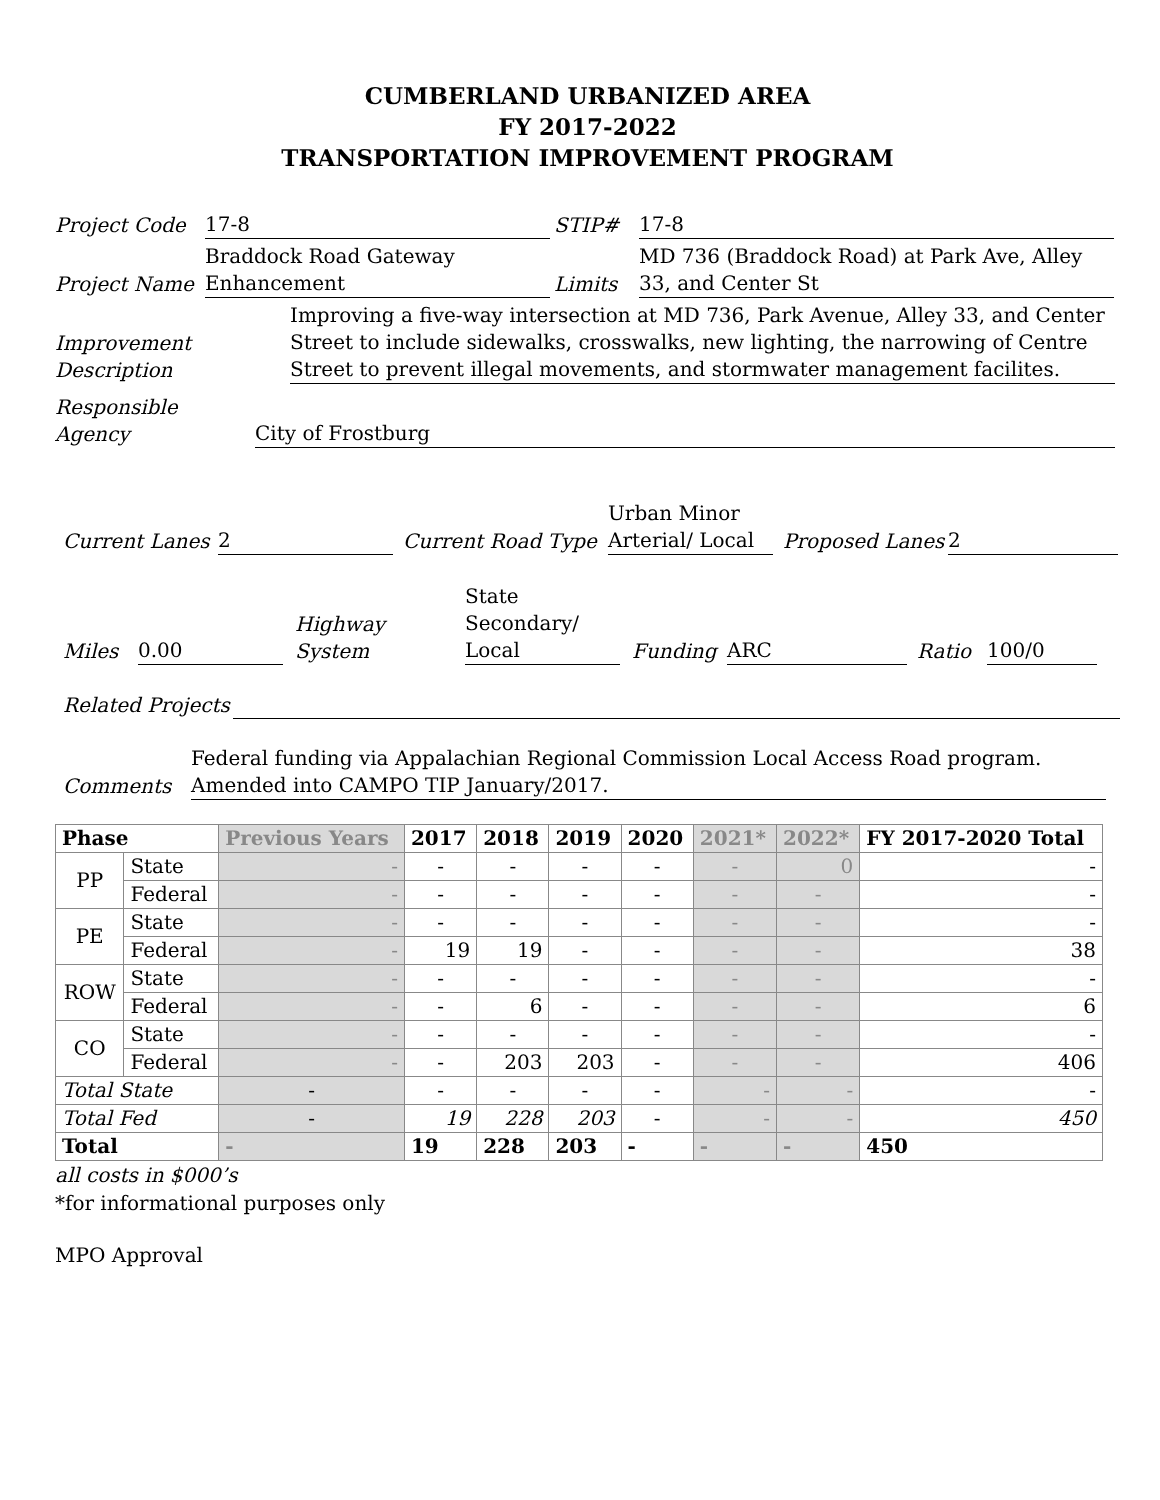CUMBERLAND URBANIZED AREA
FY 2017-2022
TRANSPORTATION IMPROVEMENT PROGRAM
Project Code 17-8 STIP# 17-8
Project Name Braddock Road Gateway
Enhancement Limits MD 736 (Braddock Road) at Park Ave, Alley 33, and Center St
Improvement
Description Improving a five-way intersection at MD 736, Park Avenue, Alley 33, and Center Street to include sidewalks, crosswalks, new lighting, the narrowing of Centre Street to prevent illegal movements, and stormwater management facilites.
Responsible Agency City of Frostburg
Current Lanes 2 Current Road Type Urban Minor
Arterial/ Local Proposed Lanes 2
Miles 0.00 Highway System State
Secondary/
Local Funding ARC Ratio 100/0
Related Projects
Comments Federal funding via Appalachian Regional Commission Local Access Road program. Amended into CAMPO TIP January/2017.
| Phase | | Previous Years | 2017 | 2018 | 2019 | 2020 | 2021* | 2022* | FY 2017-2020 Total |
| --- | --- | --- | --- | --- | --- | --- | --- | --- | --- |
| PP | State | - | - | - | - | - | - | 0 | - |
| | Federal | - | - | - | - | - | - | - | - |
| PE | State | - | - | - | - | - | - | - | - |
| | Federal | - | 19 | 19 | - | - | - | - | 38 |
| ROW | State | - | - | - | - | - | - | - | - |
| | Federal | - | - | 6 | - | - | - | - | 6 |
| CO | State | - | - | - | - | - | - | - | - |
| | Federal | - | - | 203 | 203 | - | - | - | 406 |
| Total State | | - | - | - | - | - | - | - | - |
| Total Fed | | - | 19 | 228 | 203 | - | - | - | 450 |
| Total | | - | 19 | 228 | 203 | - | - | - | 450 |
all costs in $000’s
*for informational purposes only
MPO Approval